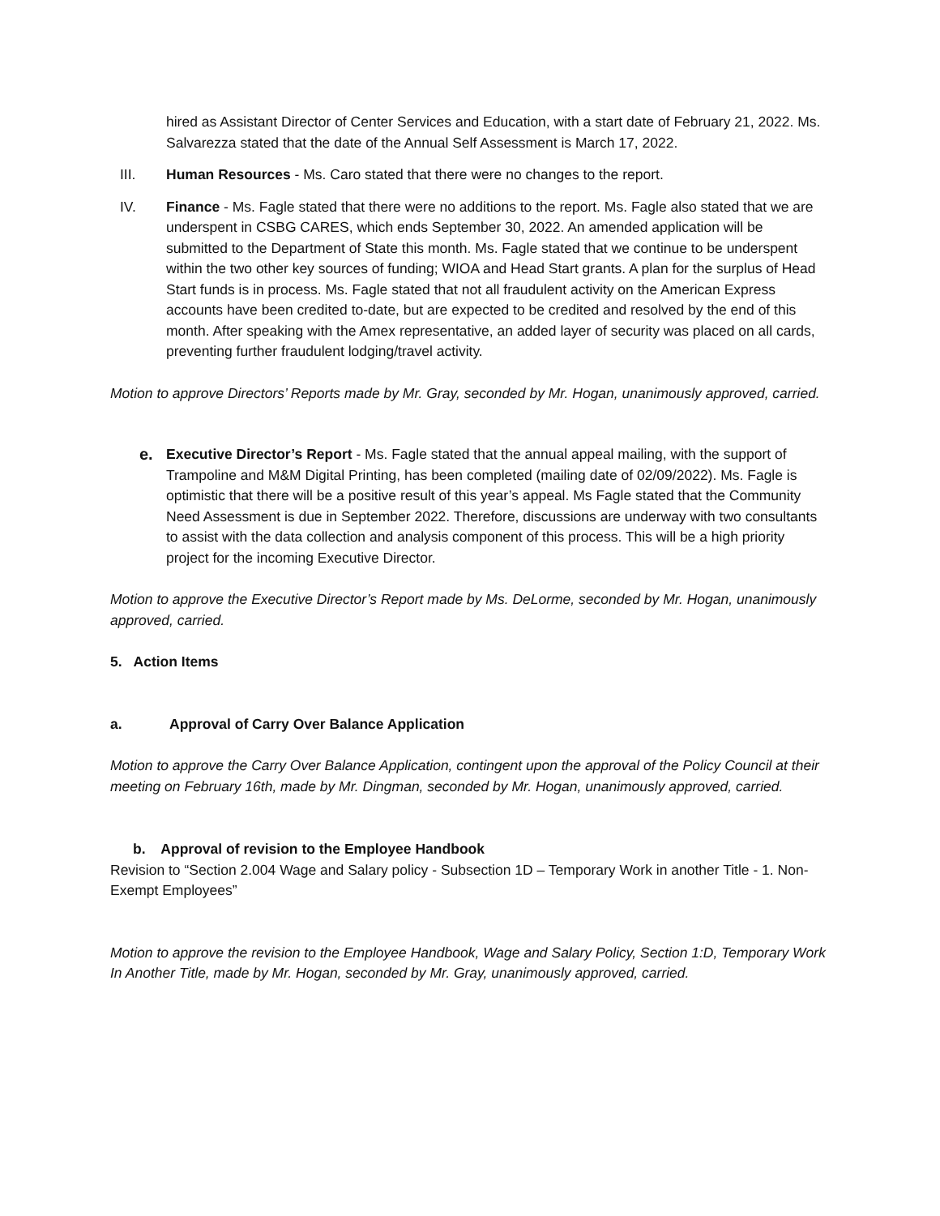hired as Assistant Director of Center Services and Education, with a start date of February 21, 2022. Ms. Salvarezza stated that the date of the Annual Self Assessment is March 17, 2022.
III. Human Resources - Ms. Caro stated that there were no changes to the report.
IV. Finance - Ms. Fagle stated that there were no additions to the report. Ms. Fagle also stated that we are underspent in CSBG CARES, which ends September 30, 2022. An amended application will be submitted to the Department of State this month. Ms. Fagle stated that we continue to be underspent within the two other key sources of funding; WIOA and Head Start grants. A plan for the surplus of Head Start funds is in process. Ms. Fagle stated that not all fraudulent activity on the American Express accounts have been credited to-date, but are expected to be credited and resolved by the end of this month. After speaking with the Amex representative, an added layer of security was placed on all cards, preventing further fraudulent lodging/travel activity.
Motion to approve Directors’ Reports made by Mr. Gray, seconded by Mr. Hogan, unanimously approved, carried.
e. Executive Director’s Report - Ms. Fagle stated that the annual appeal mailing, with the support of Trampoline and M&M Digital Printing, has been completed (mailing date of 02/09/2022). Ms. Fagle is optimistic that there will be a positive result of this year’s appeal. Ms Fagle stated that the Community Need Assessment is due in September 2022. Therefore, discussions are underway with two consultants to assist with the data collection and analysis component of this process. This will be a high priority project for the incoming Executive Director.
Motion to approve the Executive Director’s Report made by Ms. DeLorme, seconded by Mr. Hogan, unanimously approved, carried.
5. Action Items
a. Approval of Carry Over Balance Application
Motion to approve the Carry Over Balance Application, contingent upon the approval of the Policy Council at their meeting on February 16th, made by Mr. Dingman, seconded by Mr. Hogan, unanimously approved, carried.
b. Approval of revision to the Employee Handbook
Revision to “Section 2.004 Wage and Salary policy - Subsection 1D – Temporary Work in another Title - 1. Non-Exempt Employees”
Motion to approve the revision to the Employee Handbook, Wage and Salary Policy, Section 1:D, Temporary Work In Another Title, made by Mr. Hogan, seconded by Mr. Gray, unanimously approved, carried.